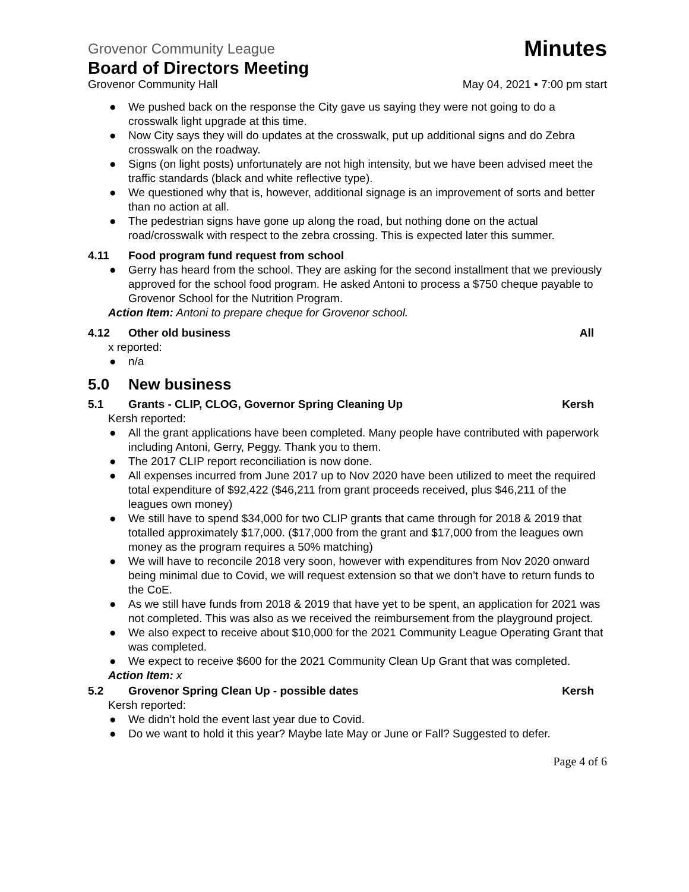Grovenor Community League Minutes
Board of Directors Meeting
Grovenor Community Hall May 04, 2021 ▪ 7:00 pm start
● We pushed back on the response the City gave us saying they were not going to do a crosswalk light upgrade at this time.
● Now City says they will do updates at the crosswalk, put up additional signs and do Zebra crosswalk on the roadway.
● Signs (on light posts) unfortunately are not high intensity, but we have been advised meet the traffic standards (black and white reflective type).
● We questioned why that is, however, additional signage is an improvement of sorts and better than no action at all.
● The pedestrian signs have gone up along the road, but nothing done on the actual road/crosswalk with respect to the zebra crossing. This is expected later this summer.
4.11 Food program fund request from school
● Gerry has heard from the school. They are asking for the second installment that we previously approved for the school food program. He asked Antoni to process a $750 cheque payable to Grovenor School for the Nutrition Program.
Action Item: Antoni to prepare cheque for Grovenor school.
4.12 Other old business All
x reported:
● n/a
5.0 New business
5.1 Grants - CLIP, CLOG, Governor Spring Cleaning Up Kersh
Kersh reported:
● All the grant applications have been completed. Many people have contributed with paperwork including Antoni, Gerry, Peggy. Thank you to them.
● The 2017 CLIP report reconciliation is now done.
● All expenses incurred from June 2017 up to Nov 2020 have been utilized to meet the required total expenditure of $92,422 ($46,211 from grant proceeds received, plus $46,211 of the leagues own money)
● We still have to spend $34,000 for two CLIP grants that came through for 2018 & 2019 that totalled approximately $17,000. ($17,000 from the grant and $17,000 from the leagues own money as the program requires a 50% matching)
● We will have to reconcile 2018 very soon, however with expenditures from Nov 2020 onward being minimal due to Covid, we will request extension so that we don’t have to return funds to the CoE.
● As we still have funds from 2018 & 2019 that have yet to be spent, an application for 2021 was not completed. This was also as we received the reimbursement from the playground project.
● We also expect to receive about $10,000 for the 2021 Community League Operating Grant that was completed.
● We expect to receive $600 for the 2021 Community Clean Up Grant that was completed.
Action Item: x
5.2 Grovenor Spring Clean Up - possible dates Kersh
Kersh reported:
● We didn’t hold the event last year due to Covid.
● Do we want to hold it this year? Maybe late May or June or Fall? Suggested to defer.
Page 4 of 6